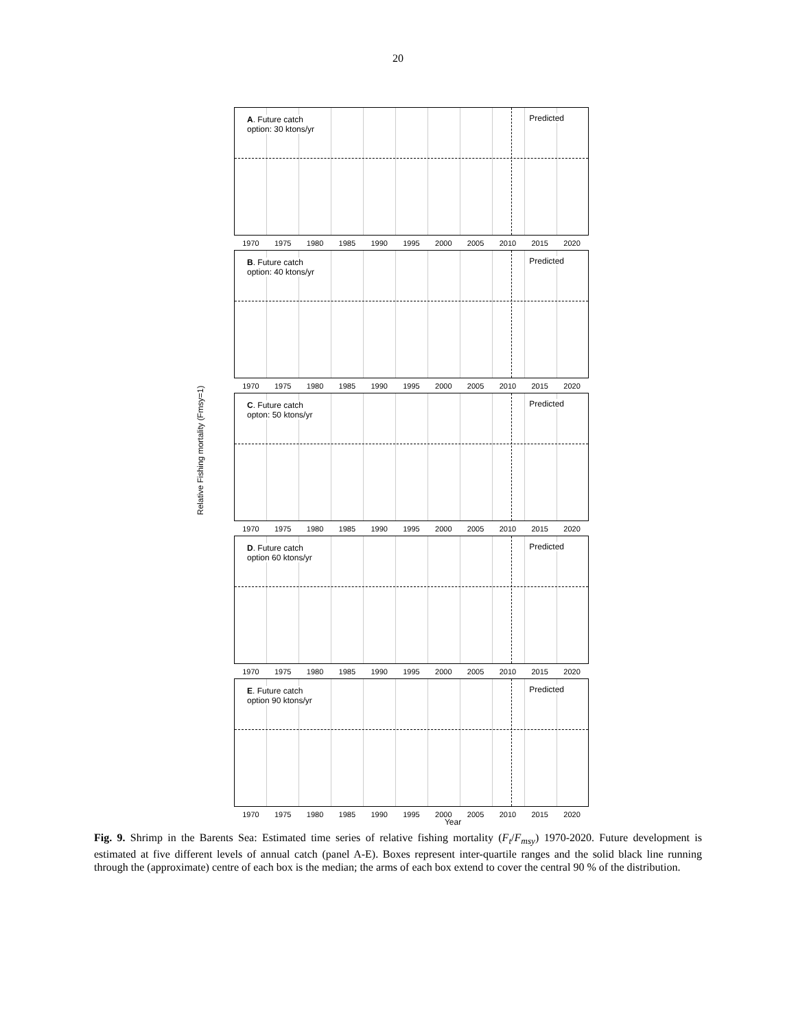20
Relative Fishing mortality (Fmsy=1)
A. Future catch
option: 30 ktons/yr
Predicted
1970 1975 1980 1985 1990 1995 2000 2005 2010 2015 2020
B. Future catch
option: 40 ktons/yr
Predicted
1970 1975 1980 1985 1990 1995 2000 2005 2010 2015 2020
C. Future catch
opton: 50 ktons/yr
Predicted
1970 1975 1980 1985 1990 1995 2000 2005 2010 2015 2020
D. Future catch
option 60 ktons/yr
Predicted
1970 1975 1980 1985 1990 1995 2000 2005 2010 2015 2020
E. Future catch
option 90 ktons/yr
Predicted
1970 1975 1980 1985 1990 1995 2000 2005 2010 2015 2020
Year
Fig. 9. Shrimp in the Barents Sea: Estimated time series of relative fishing mortality (F<sub>t</sub>/F<sub>msy</sub>) 1970-2020. Future development is estimated at five different levels of annual catch (panel A-E). Boxes represent inter-quartile ranges and the solid black line running through the (approximate) centre of each box is the median; the arms of each box extend to cover the central 90 % of the distribution.